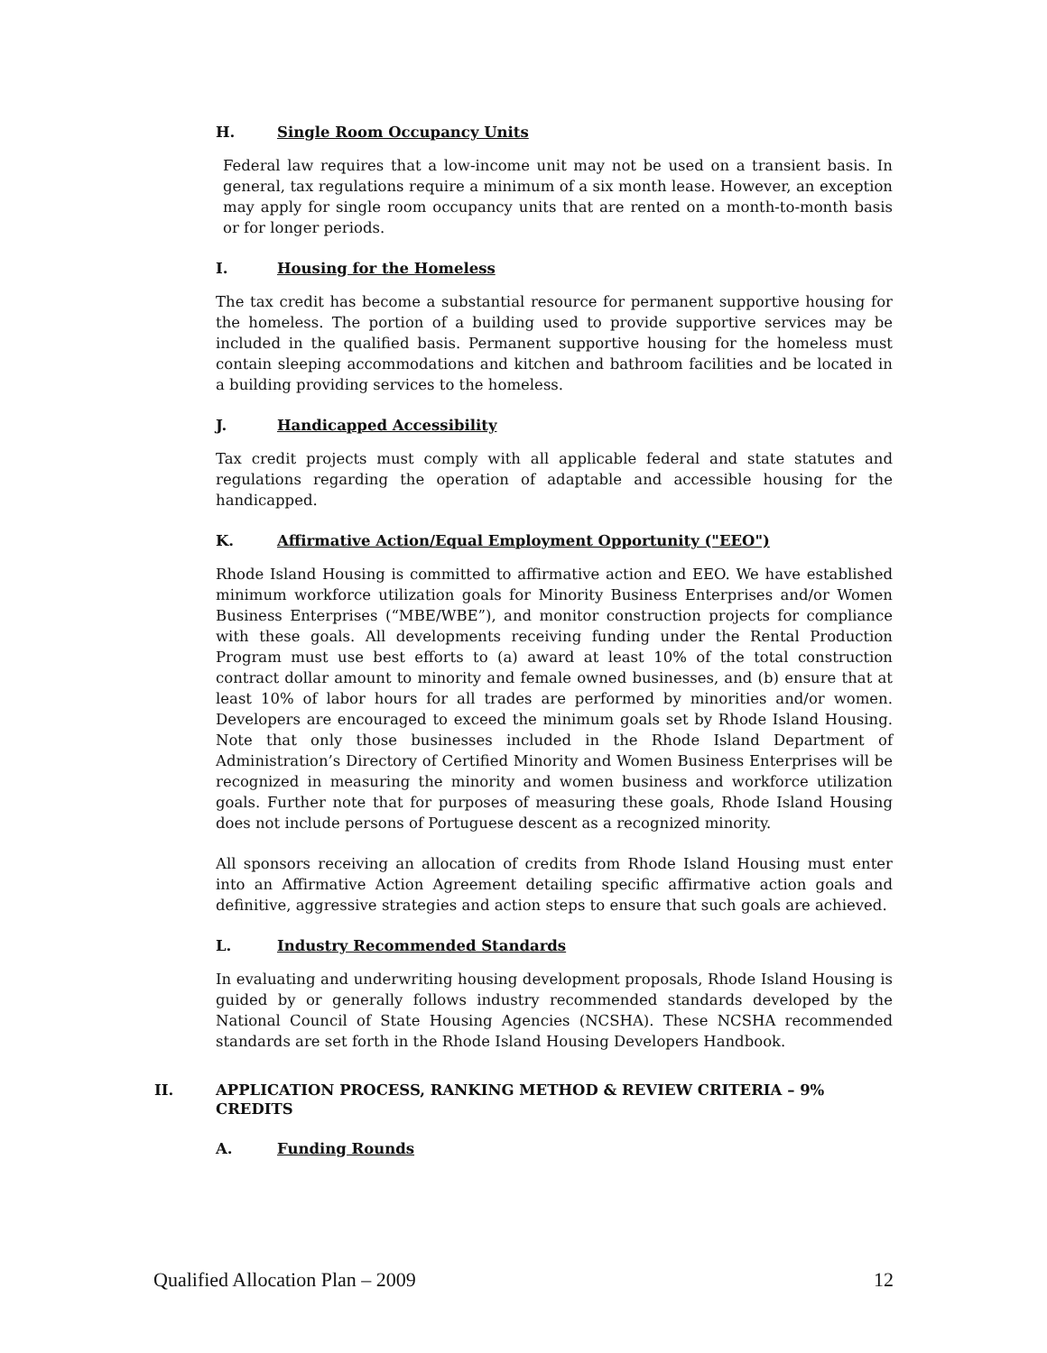H. Single Room Occupancy Units
Federal law requires that a low-income unit may not be used on a transient basis. In general, tax regulations require a minimum of a six month lease. However, an exception may apply for single room occupancy units that are rented on a month-to-month basis or for longer periods.
I. Housing for the Homeless
The tax credit has become a substantial resource for permanent supportive housing for the homeless. The portion of a building used to provide supportive services may be included in the qualified basis. Permanent supportive housing for the homeless must contain sleeping accommodations and kitchen and bathroom facilities and be located in a building providing services to the homeless.
J. Handicapped Accessibility
Tax credit projects must comply with all applicable federal and state statutes and regulations regarding the operation of adaptable and accessible housing for the handicapped.
K. Affirmative Action/Equal Employment Opportunity ("EEO")
Rhode Island Housing is committed to affirmative action and EEO. We have established minimum workforce utilization goals for Minority Business Enterprises and/or Women Business Enterprises (“MBE/WBE”), and monitor construction projects for compliance with these goals. All developments receiving funding under the Rental Production Program must use best efforts to (a) award at least 10% of the total construction contract dollar amount to minority and female owned businesses, and (b) ensure that at least 10% of labor hours for all trades are performed by minorities and/or women. Developers are encouraged to exceed the minimum goals set by Rhode Island Housing. Note that only those businesses included in the Rhode Island Department of Administration’s Directory of Certified Minority and Women Business Enterprises will be recognized in measuring the minority and women business and workforce utilization goals. Further note that for purposes of measuring these goals, Rhode Island Housing does not include persons of Portuguese descent as a recognized minority.
All sponsors receiving an allocation of credits from Rhode Island Housing must enter into an Affirmative Action Agreement detailing specific affirmative action goals and definitive, aggressive strategies and action steps to ensure that such goals are achieved.
L. Industry Recommended Standards
In evaluating and underwriting housing development proposals, Rhode Island Housing is guided by or generally follows industry recommended standards developed by the National Council of State Housing Agencies (NCSHA). These NCSHA recommended standards are set forth in the Rhode Island Housing Developers Handbook.
II. APPLICATION PROCESS, RANKING METHOD & REVIEW CRITERIA – 9% CREDITS
A. Funding Rounds
Qualified Allocation Plan – 2009 12